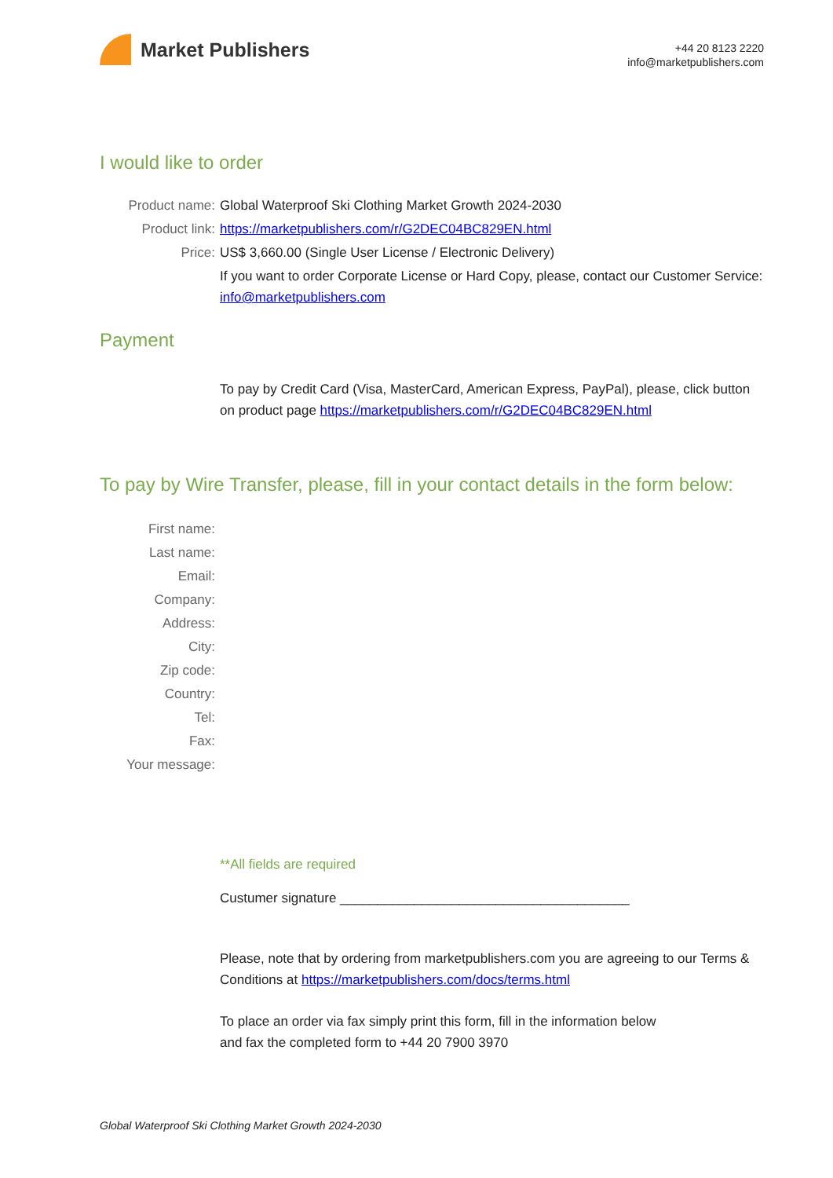Market Publishers
+44 20 8123 2220
info@marketpublishers.com
I would like to order
Product name: Global Waterproof Ski Clothing Market Growth 2024-2030
Product link: https://marketpublishers.com/r/G2DEC04BC829EN.html
Price: US$ 3,660.00 (Single User License / Electronic Delivery)
If you want to order Corporate License or Hard Copy, please, contact our Customer Service:
info@marketpublishers.com
Payment
To pay by Credit Card (Visa, MasterCard, American Express, PayPal), please, click button on product page https://marketpublishers.com/r/G2DEC04BC829EN.html
To pay by Wire Transfer, please, fill in your contact details in the form below:
First name:
Last name:
Email:
Company:
Address:
City:
Zip code:
Country:
Tel:
Fax:
Your message:
**All fields are required
Custumer signature _______________________________________
Please, note that by ordering from marketpublishers.com you are agreeing to our Terms & Conditions at https://marketpublishers.com/docs/terms.html
To place an order via fax simply print this form, fill in the information below
and fax the completed form to +44 20 7900 3970
Global Waterproof Ski Clothing Market Growth 2024-2030